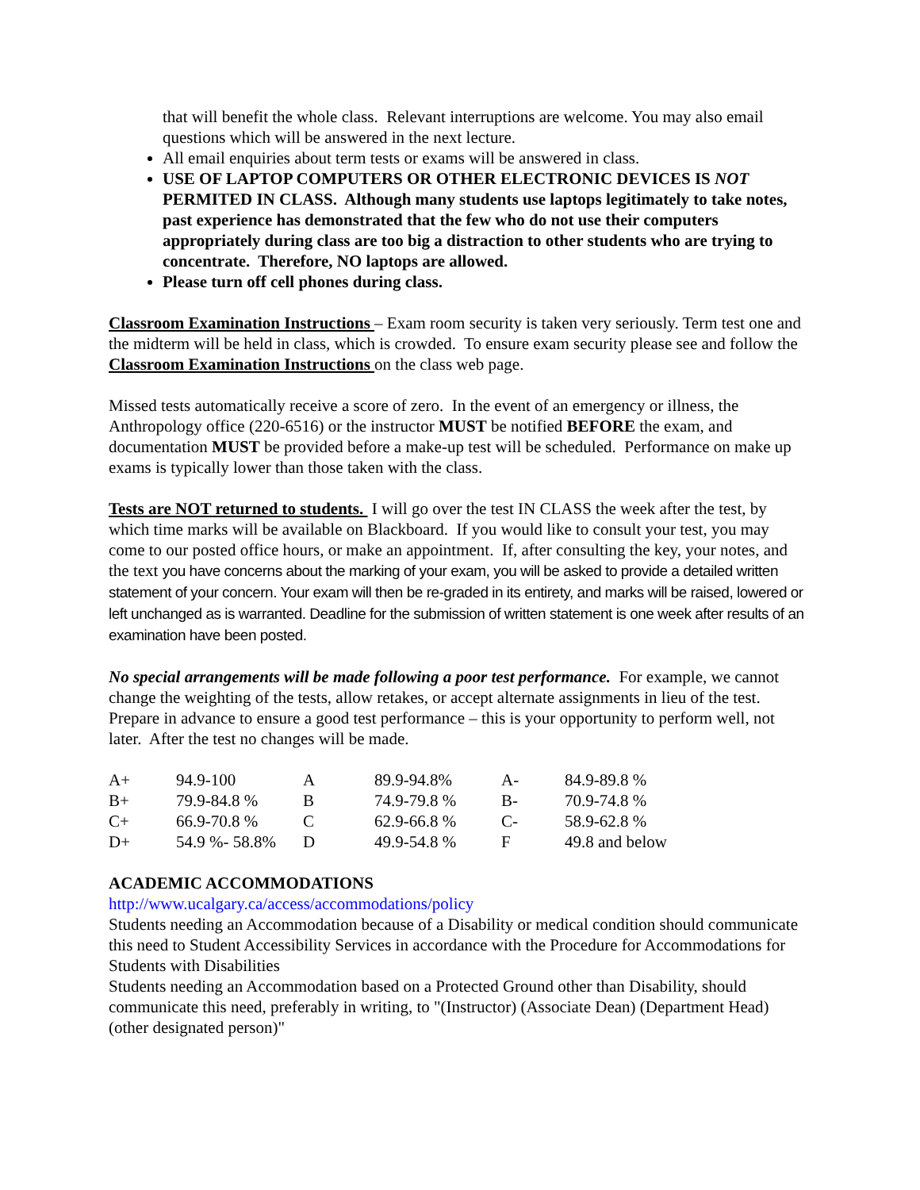that will benefit the whole class. Relevant interruptions are welcome. You may also email questions which will be answered in the next lecture.
All email enquiries about term tests or exams will be answered in class.
USE OF LAPTOP COMPUTERS OR OTHER ELECTRONIC DEVICES IS NOT PERMITED IN CLASS. Although many students use laptops legitimately to take notes, past experience has demonstrated that the few who do not use their computers appropriately during class are too big a distraction to other students who are trying to concentrate. Therefore, NO laptops are allowed.
Please turn off cell phones during class.
Classroom Examination Instructions – Exam room security is taken very seriously. Term test one and the midterm will be held in class, which is crowded. To ensure exam security please see and follow the Classroom Examination Instructions on the class web page.
Missed tests automatically receive a score of zero. In the event of an emergency or illness, the Anthropology office (220-6516) or the instructor MUST be notified BEFORE the exam, and documentation MUST be provided before a make-up test will be scheduled. Performance on make up exams is typically lower than those taken with the class.
Tests are NOT returned to students. I will go over the test IN CLASS the week after the test, by which time marks will be available on Blackboard. If you would like to consult your test, you may come to our posted office hours, or make an appointment. If, after consulting the key, your notes, and the text you have concerns about the marking of your exam, you will be asked to provide a detailed written statement of your concern. Your exam will then be re-graded in its entirety, and marks will be raised, lowered or left unchanged as is warranted. Deadline for the submission of written statement is one week after results of an examination have been posted.
No special arrangements will be made following a poor test performance. For example, we cannot change the weighting of the tests, allow retakes, or accept alternate assignments in lieu of the test. Prepare in advance to ensure a good test performance – this is your opportunity to perform well, not later. After the test no changes will be made.
| A+ | 94.9-100 | A | 89.9-94.8% | A- | 84.9-89.8 % |
| B+ | 79.9-84.8 % | B | 74.9-79.8 % | B- | 70.9-74.8 % |
| C+ | 66.9-70.8 % | C | 62.9-66.8 % | C- | 58.9-62.8 % |
| D+ | 54.9 %- 58.8% | D | 49.9-54.8 % | F | 49.8 and below |
ACADEMIC ACCOMMODATIONS
http://www.ucalgary.ca/access/accommodations/policy
Students needing an Accommodation because of a Disability or medical condition should communicate this need to Student Accessibility Services in accordance with the Procedure for Accommodations for Students with Disabilities
Students needing an Accommodation based on a Protected Ground other than Disability, should communicate this need, preferably in writing, to "(Instructor) (Associate Dean) (Department Head) (other designated person)"